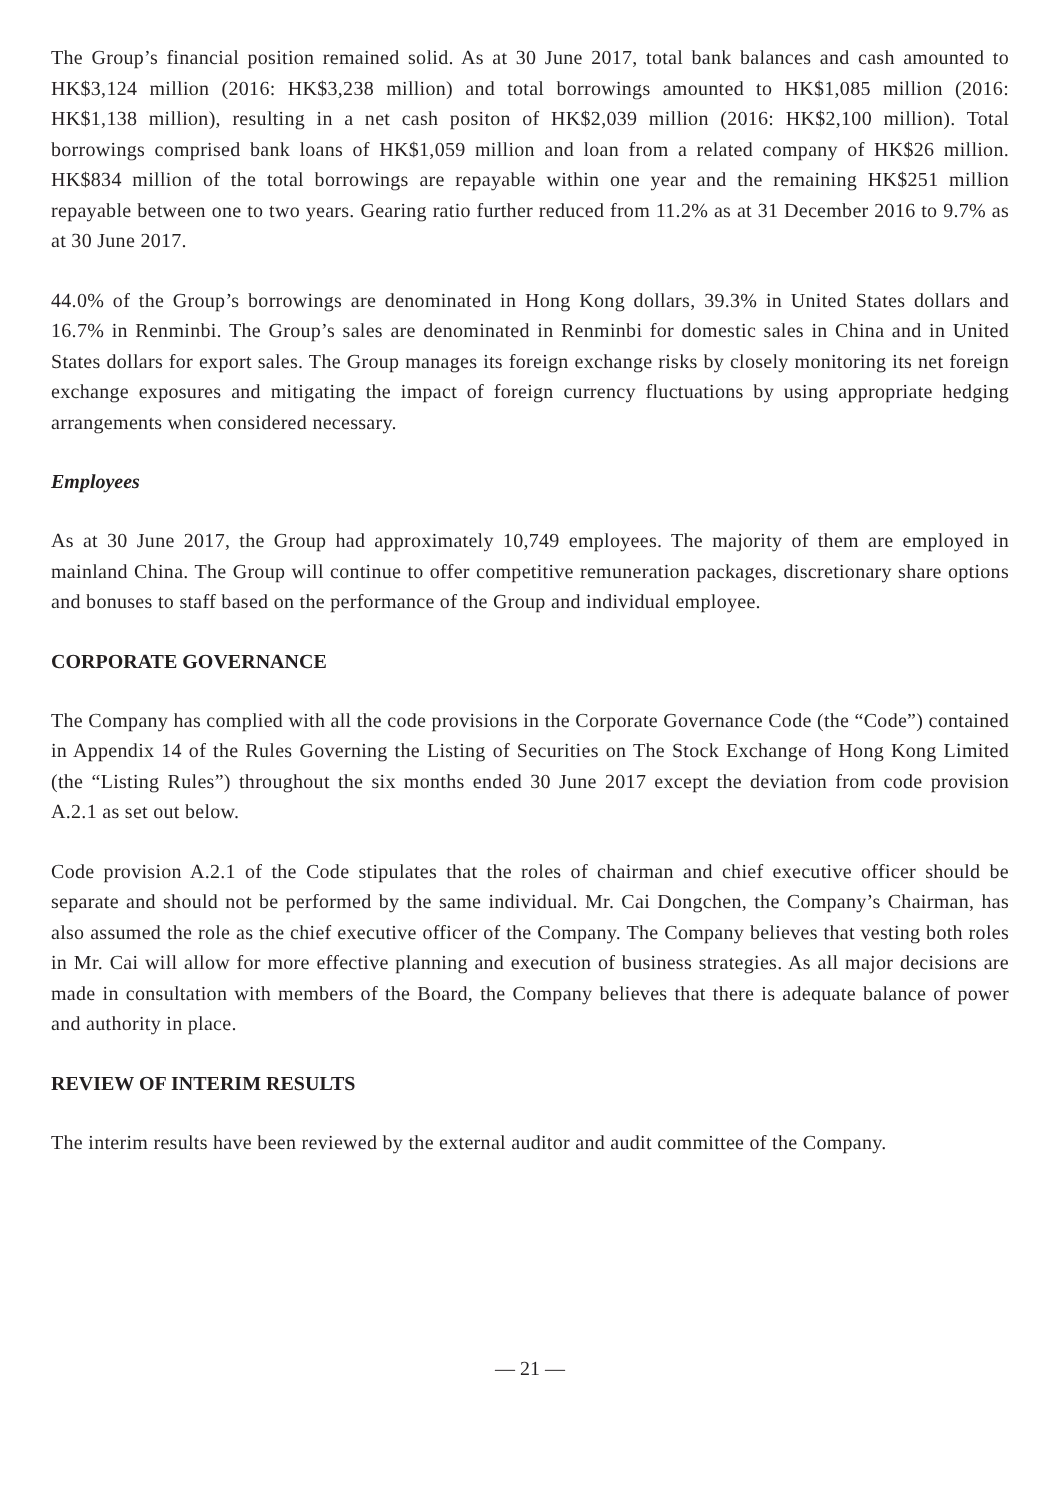The Group’s financial position remained solid. As at 30 June 2017, total bank balances and cash amounted to HK$3,124 million (2016: HK$3,238 million) and total borrowings amounted to HK$1,085 million (2016: HK$1,138 million), resulting in a net cash positon of HK$2,039 million (2016: HK$2,100 million). Total borrowings comprised bank loans of HK$1,059 million and loan from a related company of HK$26 million. HK$834 million of the total borrowings are repayable within one year and the remaining HK$251 million repayable between one to two years. Gearing ratio further reduced from 11.2% as at 31 December 2016 to 9.7% as at 30 June 2017.
44.0% of the Group’s borrowings are denominated in Hong Kong dollars, 39.3% in United States dollars and 16.7% in Renminbi. The Group’s sales are denominated in Renminbi for domestic sales in China and in United States dollars for export sales. The Group manages its foreign exchange risks by closely monitoring its net foreign exchange exposures and mitigating the impact of foreign currency fluctuations by using appropriate hedging arrangements when considered necessary.
Employees
As at 30 June 2017, the Group had approximately 10,749 employees. The majority of them are employed in mainland China. The Group will continue to offer competitive remuneration packages, discretionary share options and bonuses to staff based on the performance of the Group and individual employee.
CORPORATE GOVERNANCE
The Company has complied with all the code provisions in the Corporate Governance Code (the “Code”) contained in Appendix 14 of the Rules Governing the Listing of Securities on The Stock Exchange of Hong Kong Limited (the “Listing Rules”) throughout the six months ended 30 June 2017 except the deviation from code provision A.2.1 as set out below.
Code provision A.2.1 of the Code stipulates that the roles of chairman and chief executive officer should be separate and should not be performed by the same individual. Mr. Cai Dongchen, the Company’s Chairman, has also assumed the role as the chief executive officer of the Company. The Company believes that vesting both roles in Mr. Cai will allow for more effective planning and execution of business strategies. As all major decisions are made in consultation with members of the Board, the Company believes that there is adequate balance of power and authority in place.
REVIEW OF INTERIM RESULTS
The interim results have been reviewed by the external auditor and audit committee of the Company.
— 21 —